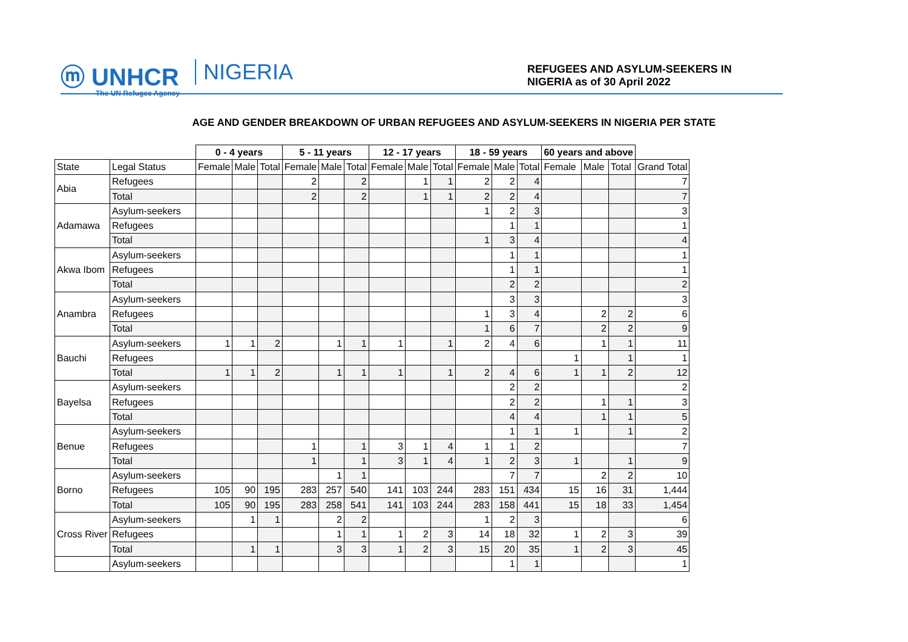ⓜ UNHCR
The UN Refugee Agency
NIGERIA
REFUGEES AND ASYLUM-SEEKERS IN
NIGERIA as of 30 April 2022
AGE AND GENDER BREAKDOWN OF URBAN REFUGEES AND ASYLUM-SEEKERS IN NIGERIA PER STATE
| | | 0 - 4 years | | | 5 - 11 years | | | 12 - 17 years | | | 18 - 59 years | | | 60 years and above | | | |
| --- | --- | --- | --- | --- | --- | --- | --- | --- | --- | --- | --- | --- | --- | --- | --- | --- | --- |
| State | Legal Status | Female | Male | Total | Female | Male | Total | Female | Male | Total | Female | Male | Total | Female | Male | Total | Grand Total |
| Abia | Refugees | | | | 2 | | 2 | | 1 | 1 | 2 | 2 | 4 | | | | 7 |
| | Total | | | | 2 | | 2 | | 1 | 1 | 2 | 2 | 4 | | | | 7 |
| Adamawa | Asylum-seekers | | | | | | | | | | 1 | 2 | 3 | | | | 3 |
| | Refugees | | | | | | | | | | | 1 | 1 | | | | 1 |
| | Total | | | | | | | | | | 1 | 3 | 4 | | | | 4 |
| Akwa Ibom | Asylum-seekers | | | | | | | | | | | 1 | 1 | | | | 1 |
| | Refugees | | | | | | | | | | | 1 | 1 | | | | 1 |
| | Total | | | | | | | | | | | 2 | 2 | | | | 2 |
| Anambra | Asylum-seekers | | | | | | | | | | | 3 | 3 | | | | 3 |
| | Refugees | | | | | | | | | | 1 | 3 | 4 | | 2 | 2 | 6 |
| | Total | | | | | | | | | | 1 | 6 | 7 | | 2 | 2 | 9 |
| Bauchi | Asylum-seekers | 1 | 1 | 2 | | 1 | 1 | 1 | | 1 | 2 | 4 | 6 | | 1 | 1 | 11 |
| | Refugees | | | | | | | | | | | | | 1 | | 1 | 1 |
| | Total | 1 | 1 | 2 | | 1 | 1 | 1 | | 1 | 2 | 4 | 6 | 1 | 1 | 2 | 12 |
| Bayelsa | Asylum-seekers | | | | | | | | | | | 2 | 2 | | | | 2 |
| | Refugees | | | | | | | | | | | 2 | 2 | | 1 | 1 | 3 |
| | Total | | | | | | | | | | | 4 | 4 | | 1 | 1 | 5 |
| Benue | Asylum-seekers | | | | | | | | | | | 1 | 1 | 1 | | 1 | 2 |
| | Refugees | | | | 1 | | 1 | 3 | 1 | 4 | 1 | 1 | 2 | | | | 7 |
| | Total | | | | 1 | | 1 | 3 | 1 | 4 | 1 | 2 | 3 | 1 | | 1 | 9 |
| Borno | Asylum-seekers | | | | | 1 | 1 | | | | | 7 | 7 | | 2 | 2 | 10 |
| | Refugees | 105 | 90 | 195 | 283 | 257 | 540 | 141 | 103 | 244 | 283 | 151 | 434 | 15 | 16 | 31 | 1,444 |
| | Total | 105 | 90 | 195 | 283 | 258 | 541 | 141 | 103 | 244 | 283 | 158 | 441 | 15 | 18 | 33 | 1,454 |
| Cross River | Asylum-seekers | | 1 | 1 | | 2 | 2 | | | | 1 | 2 | 3 | | | | 6 |
| | Refugees | | | | | 1 | 1 | 1 | 2 | 3 | 14 | 18 | 32 | 1 | 2 | 3 | 39 |
| | Total | | 1 | 1 | | 3 | 3 | 1 | 2 | 3 | 15 | 20 | 35 | 1 | 2 | 3 | 45 |
| | Asylum-seekers | | | | | | | | | | | 1 | 1 | | | | 1 |